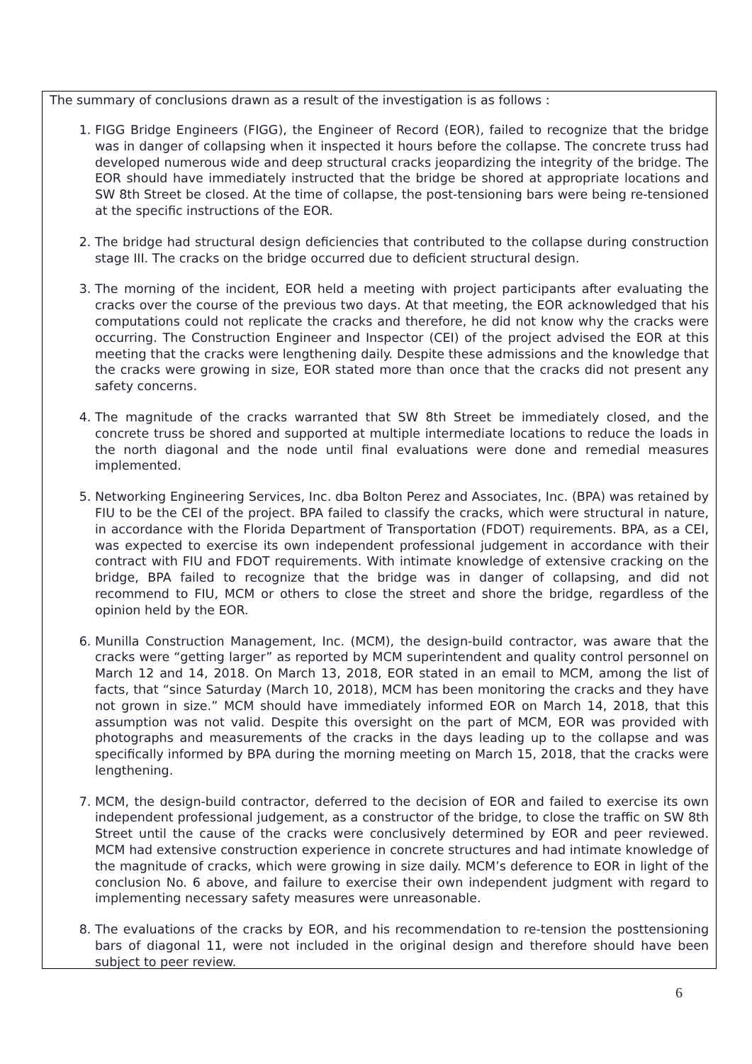The summary of conclusions drawn as a result of the investigation is as follows :
1. FIGG Bridge Engineers (FIGG), the Engineer of Record (EOR), failed to recognize that the bridge was in danger of collapsing when it inspected it hours before the collapse. The concrete truss had developed numerous wide and deep structural cracks jeopardizing the integrity of the bridge. The EOR should have immediately instructed that the bridge be shored at appropriate locations and SW 8th Street be closed. At the time of collapse, the post-tensioning bars were being re-tensioned at the specific instructions of the EOR.
2. The bridge had structural design deficiencies that contributed to the collapse during construction stage III. The cracks on the bridge occurred due to deficient structural design.
3. The morning of the incident, EOR held a meeting with project participants after evaluating the cracks over the course of the previous two days. At that meeting, the EOR acknowledged that his computations could not replicate the cracks and therefore, he did not know why the cracks were occurring. The Construction Engineer and Inspector (CEI) of the project advised the EOR at this meeting that the cracks were lengthening daily. Despite these admissions and the knowledge that the cracks were growing in size, EOR stated more than once that the cracks did not present any safety concerns.
4. The magnitude of the cracks warranted that SW 8th Street be immediately closed, and the concrete truss be shored and supported at multiple intermediate locations to reduce the loads in the north diagonal and the node until final evaluations were done and remedial measures implemented.
5. Networking Engineering Services, Inc. dba Bolton Perez and Associates, Inc. (BPA) was retained by FIU to be the CEI of the project. BPA failed to classify the cracks, which were structural in nature, in accordance with the Florida Department of Transportation (FDOT) requirements. BPA, as a CEI, was expected to exercise its own independent professional judgement in accordance with their contract with FIU and FDOT requirements. With intimate knowledge of extensive cracking on the bridge, BPA failed to recognize that the bridge was in danger of collapsing, and did not recommend to FIU, MCM or others to close the street and shore the bridge, regardless of the opinion held by the EOR.
6. Munilla Construction Management, Inc. (MCM), the design-build contractor, was aware that the cracks were “getting larger” as reported by MCM superintendent and quality control personnel on March 12 and 14, 2018. On March 13, 2018, EOR stated in an email to MCM, among the list of facts, that “since Saturday (March 10, 2018), MCM has been monitoring the cracks and they have not grown in size.” MCM should have immediately informed EOR on March 14, 2018, that this assumption was not valid. Despite this oversight on the part of MCM, EOR was provided with photographs and measurements of the cracks in the days leading up to the collapse and was specifically informed by BPA during the morning meeting on March 15, 2018, that the cracks were lengthening.
7. MCM, the design-build contractor, deferred to the decision of EOR and failed to exercise its own independent professional judgement, as a constructor of the bridge, to close the traffic on SW 8th Street until the cause of the cracks were conclusively determined by EOR and peer reviewed. MCM had extensive construction experience in concrete structures and had intimate knowledge of the magnitude of cracks, which were growing in size daily. MCM’s deference to EOR in light of the conclusion No. 6 above, and failure to exercise their own independent judgment with regard to implementing necessary safety measures were unreasonable.
8. The evaluations of the cracks by EOR, and his recommendation to re-tension the posttensioning bars of diagonal 11, were not included in the original design and therefore should have been subject to peer review.
6